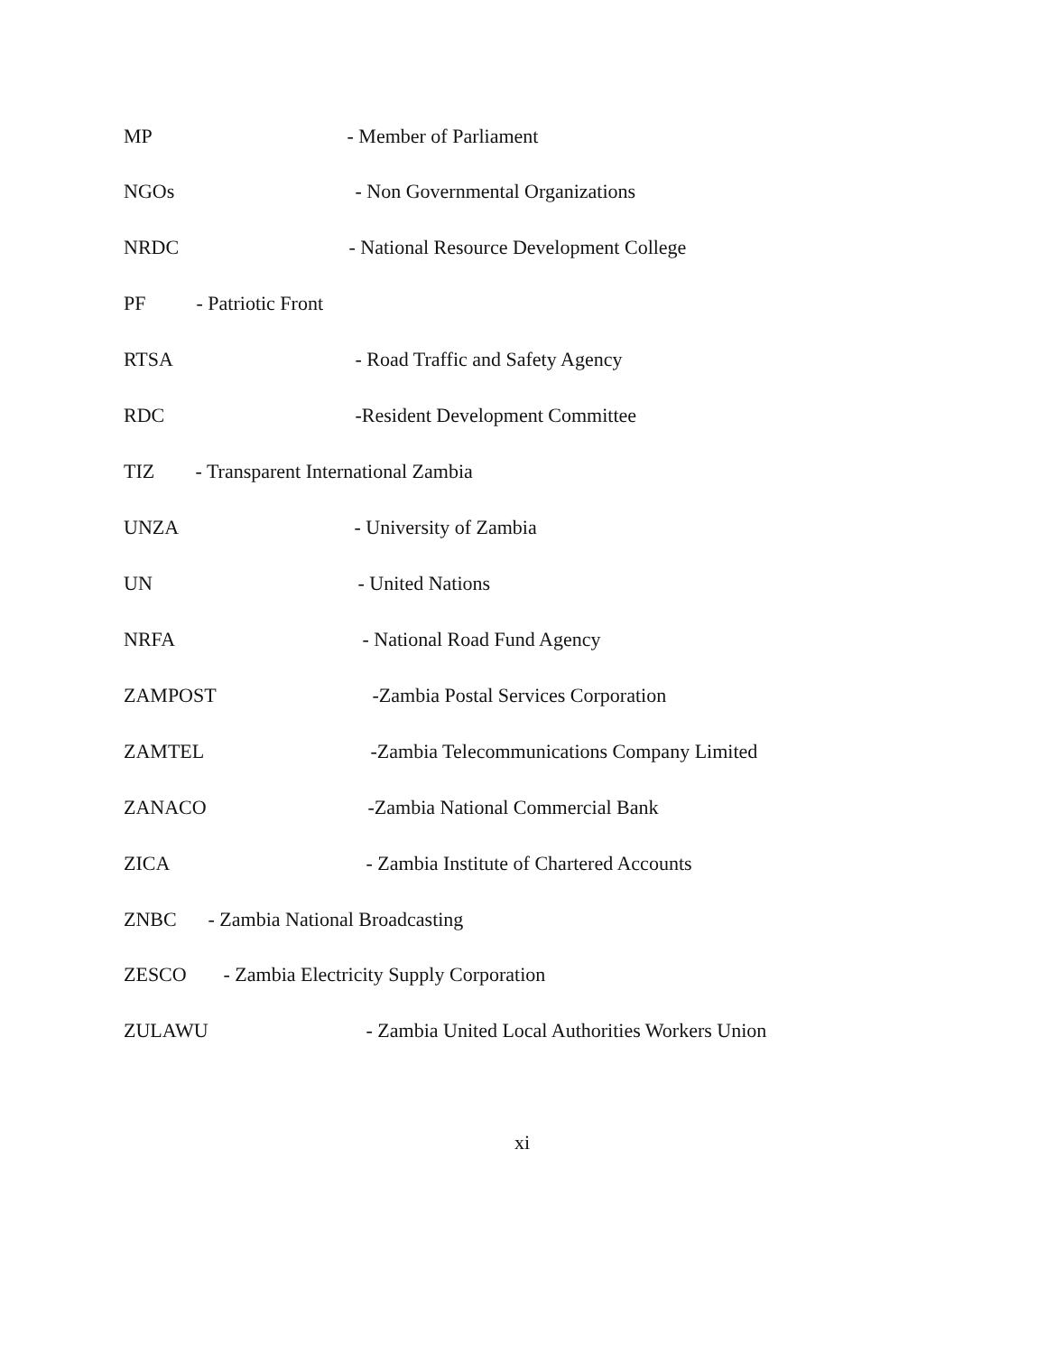MP - Member of Parliament
NGOs - Non Governmental Organizations
NRDC - National Resource Development College
PF - Patriotic Front
RTSA - Road Traffic and Safety Agency
RDC -Resident Development Committee
TIZ - Transparent International Zambia
UNZA - University of Zambia
UN - United Nations
NRFA - National Road Fund Agency
ZAMPOST -Zambia Postal Services Corporation
ZAMTEL -Zambia Telecommunications Company Limited
ZANACO -Zambia National Commercial Bank
ZICA - Zambia Institute of Chartered Accounts
ZNBC - Zambia National Broadcasting
ZESCO - Zambia Electricity Supply Corporation
ZULAWU - Zambia United Local Authorities Workers Union
xi